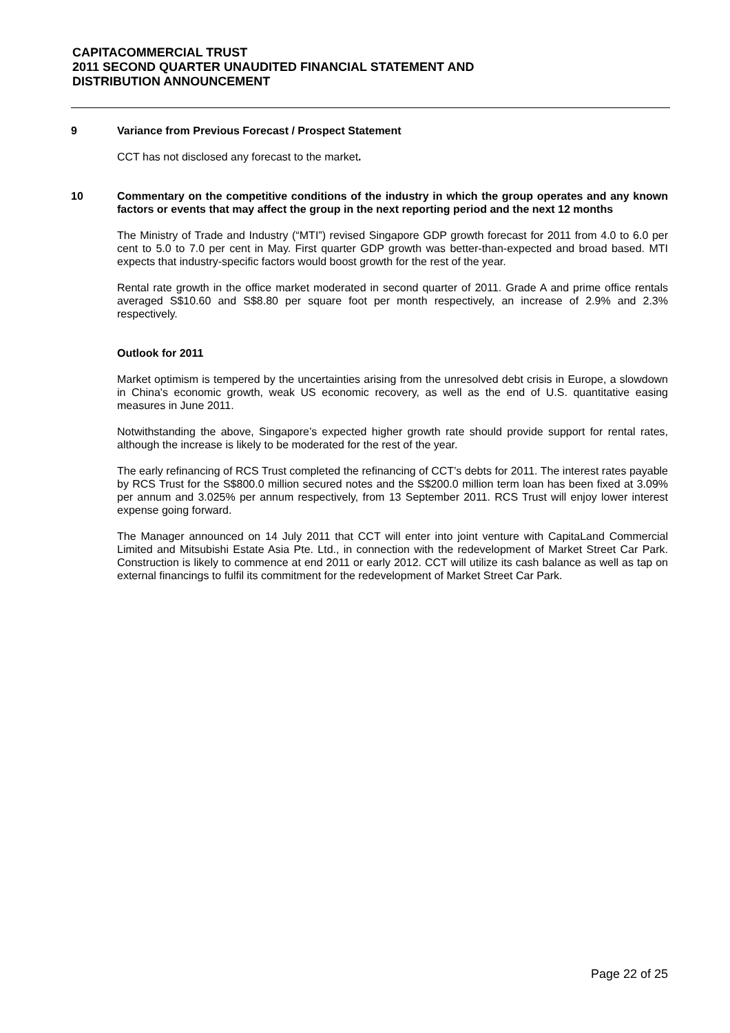CAPITACOMMERCIAL TRUST
2011 SECOND QUARTER UNAUDITED FINANCIAL STATEMENT AND
DISTRIBUTION ANNOUNCEMENT
9 Variance from Previous Forecast / Prospect Statement
CCT has not disclosed any forecast to the market.
10 Commentary on the competitive conditions of the industry in which the group operates and any known factors or events that may affect the group in the next reporting period and the next 12 months
The Ministry of Trade and Industry (“MTI”) revised Singapore GDP growth forecast for 2011 from 4.0 to 6.0 per cent to 5.0 to 7.0 per cent in May. First quarter GDP growth was better-than-expected and broad based. MTI expects that industry-specific factors would boost growth for the rest of the year.
Rental rate growth in the office market moderated in second quarter of 2011. Grade A and prime office rentals averaged S$10.60 and S$8.80 per square foot per month respectively, an increase of 2.9% and 2.3% respectively.
Outlook for 2011
Market optimism is tempered by the uncertainties arising from the unresolved debt crisis in Europe, a slowdown in China's economic growth, weak US economic recovery, as well as the end of U.S. quantitative easing measures in June 2011.
Notwithstanding the above, Singapore’s expected higher growth rate should provide support for rental rates, although the increase is likely to be moderated for the rest of the year.
The early refinancing of RCS Trust completed the refinancing of CCT’s debts for 2011. The interest rates payable by RCS Trust for the S$800.0 million secured notes and the S$200.0 million term loan has been fixed at 3.09% per annum and 3.025% per annum respectively, from 13 September 2011. RCS Trust will enjoy lower interest expense going forward.
The Manager announced on 14 July 2011 that CCT will enter into joint venture with CapitaLand Commercial Limited and Mitsubishi Estate Asia Pte. Ltd., in connection with the redevelopment of Market Street Car Park. Construction is likely to commence at end 2011 or early 2012. CCT will utilize its cash balance as well as tap on external financings to fulfil its commitment for the redevelopment of Market Street Car Park.
Page 22 of 25